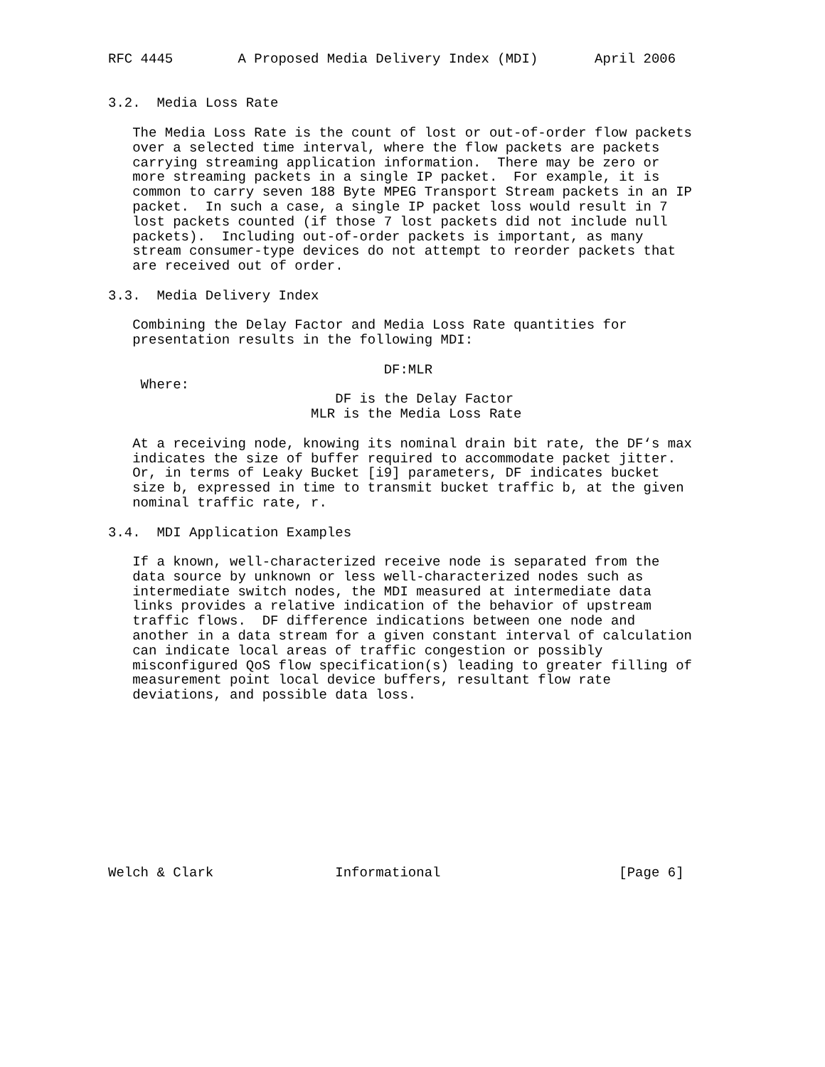RFC 4445        A Proposed Media Delivery Index (MDI)       April 2006


3.2.  Media Loss Rate

   The Media Loss Rate is the count of lost or out-of-order flow packets
   over a selected time interval, where the flow packets are packets
   carrying streaming application information.  There may be zero or
   more streaming packets in a single IP packet.  For example, it is
   common to carry seven 188 Byte MPEG Transport Stream packets in an IP
   packet.  In such a case, a single IP packet loss would result in 7
   lost packets counted (if those 7 lost packets did not include null
   packets).  Including out-of-order packets is important, as many
   stream consumer-type devices do not attempt to reorder packets that
   are received out of order.

3.3.  Media Delivery Index

   Combining the Delay Factor and Media Loss Rate quantities for
   presentation results in the following MDI:

                                  DF:MLR
    Where:
                            DF is the Delay Factor
                         MLR is the Media Loss Rate

   At a receiving node, knowing its nominal drain bit rate, the DF‘s max
   indicates the size of buffer required to accommodate packet jitter.
   Or, in terms of Leaky Bucket [i9] parameters, DF indicates bucket
   size b, expressed in time to transmit bucket traffic b, at the given
   nominal traffic rate, r.

3.4.  MDI Application Examples

   If a known, well-characterized receive node is separated from the
   data source by unknown or less well-characterized nodes such as
   intermediate switch nodes, the MDI measured at intermediate data
   links provides a relative indication of the behavior of upstream
   traffic flows.  DF difference indications between one node and
   another in a data stream for a given constant interval of calculation
   can indicate local areas of traffic congestion or possibly
   misconfigured QoS flow specification(s) leading to greater filling of
   measurement point local device buffers, resultant flow rate
   deviations, and possible data loss.











Welch & Clark               Informational                      [Page 6]